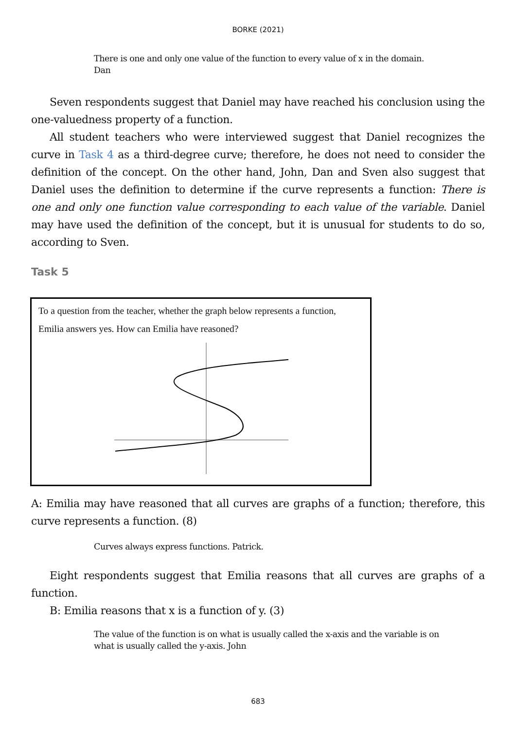BORKE (2021)
There is one and only one value of the function to every value of x in the domain.
Dan
Seven respondents suggest that Daniel may have reached his conclusion using the one-valuedness property of a function.
All student teachers who were interviewed suggest that Daniel recognizes the curve in Task 4 as a third-degree curve; therefore, he does not need to consider the definition of the concept. On the other hand, John, Dan and Sven also suggest that Daniel uses the definition to determine if the curve represents a function: There is one and only one function value corresponding to each value of the variable. Daniel may have used the definition of the concept, but it is unusual for students to do so, according to Sven.
Task 5
To a question from the teacher, whether the graph below represents a function, Emilia answers yes. How can Emilia have reasoned?
A: Emilia may have reasoned that all curves are graphs of a function; therefore, this curve represents a function. (8)
Curves always express functions. Patrick.
Eight respondents suggest that Emilia reasons that all curves are graphs of a function.
B: Emilia reasons that x is a function of y. (3)
The value of the function is on what is usually called the x-axis and the variable is on what is usually called the y-axis. John
683